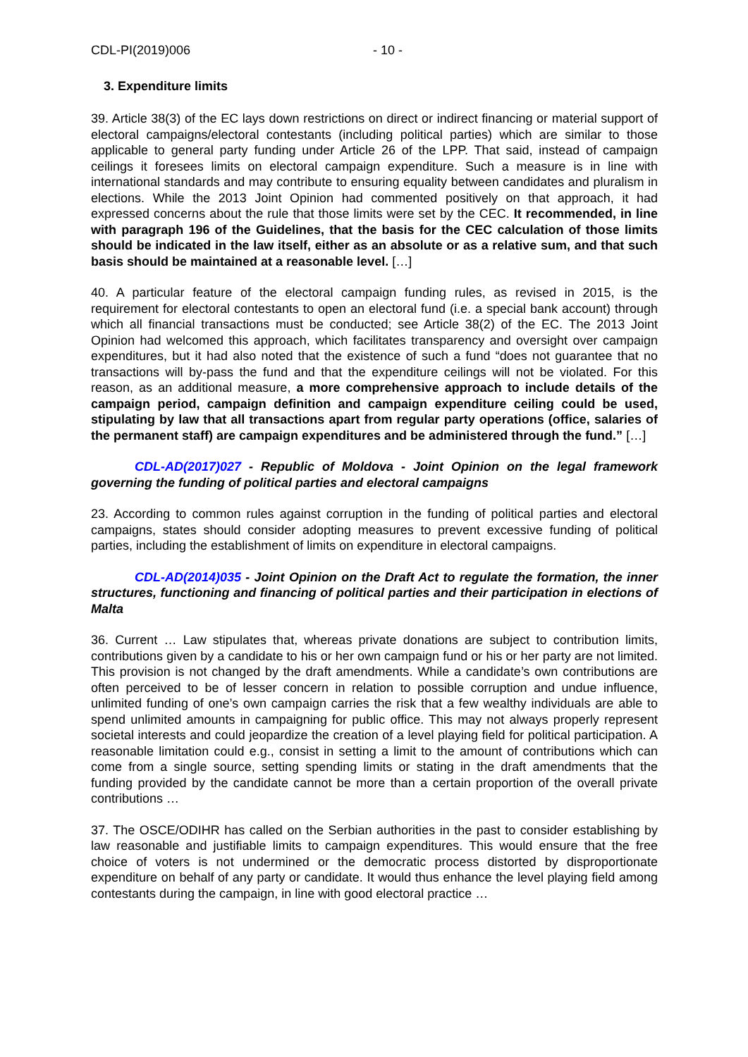CDL-PI(2019)006 - 10 -
3. Expenditure limits
39. Article 38(3) of the EC lays down restrictions on direct or indirect financing or material support of electoral campaigns/electoral contestants (including political parties) which are similar to those applicable to general party funding under Article 26 of the LPP. That said, instead of campaign ceilings it foresees limits on electoral campaign expenditure. Such a measure is in line with international standards and may contribute to ensuring equality between candidates and pluralism in elections. While the 2013 Joint Opinion had commented positively on that approach, it had expressed concerns about the rule that those limits were set by the CEC. It recommended, in line with paragraph 196 of the Guidelines, that the basis for the CEC calculation of those limits should be indicated in the law itself, either as an absolute or as a relative sum, and that such basis should be maintained at a reasonable level. […]
40. A particular feature of the electoral campaign funding rules, as revised in 2015, is the requirement for electoral contestants to open an electoral fund (i.e. a special bank account) through which all financial transactions must be conducted; see Article 38(2) of the EC. The 2013 Joint Opinion had welcomed this approach, which facilitates transparency and oversight over campaign expenditures, but it had also noted that the existence of such a fund “does not guarantee that no transactions will by-pass the fund and that the expenditure ceilings will not be violated. For this reason, as an additional measure, a more comprehensive approach to include details of the campaign period, campaign definition and campaign expenditure ceiling could be used, stipulating by law that all transactions apart from regular party operations (office, salaries of the permanent staff) are campaign expenditures and be administered through the fund.” […]
CDL-AD(2017)027 - Republic of Moldova - Joint Opinion on the legal framework governing the funding of political parties and electoral campaigns
23. According to common rules against corruption in the funding of political parties and electoral campaigns, states should consider adopting measures to prevent excessive funding of political parties, including the establishment of limits on expenditure in electoral campaigns.
CDL-AD(2014)035 - Joint Opinion on the Draft Act to regulate the formation, the inner structures, functioning and financing of political parties and their participation in elections of Malta
36. Current … Law stipulates that, whereas private donations are subject to contribution limits, contributions given by a candidate to his or her own campaign fund or his or her party are not limited. This provision is not changed by the draft amendments. While a candidate’s own contributions are often perceived to be of lesser concern in relation to possible corruption and undue influence, unlimited funding of one’s own campaign carries the risk that a few wealthy individuals are able to spend unlimited amounts in campaigning for public office. This may not always properly represent societal interests and could jeopardize the creation of a level playing field for political participation. A reasonable limitation could e.g., consist in setting a limit to the amount of contributions which can come from a single source, setting spending limits or stating in the draft amendments that the funding provided by the candidate cannot be more than a certain proportion of the overall private contributions …
37. The OSCE/ODIHR has called on the Serbian authorities in the past to consider establishing by law reasonable and justifiable limits to campaign expenditures. This would ensure that the free choice of voters is not undermined or the democratic process distorted by disproportionate expenditure on behalf of any party or candidate. It would thus enhance the level playing field among contestants during the campaign, in line with good electoral practice …